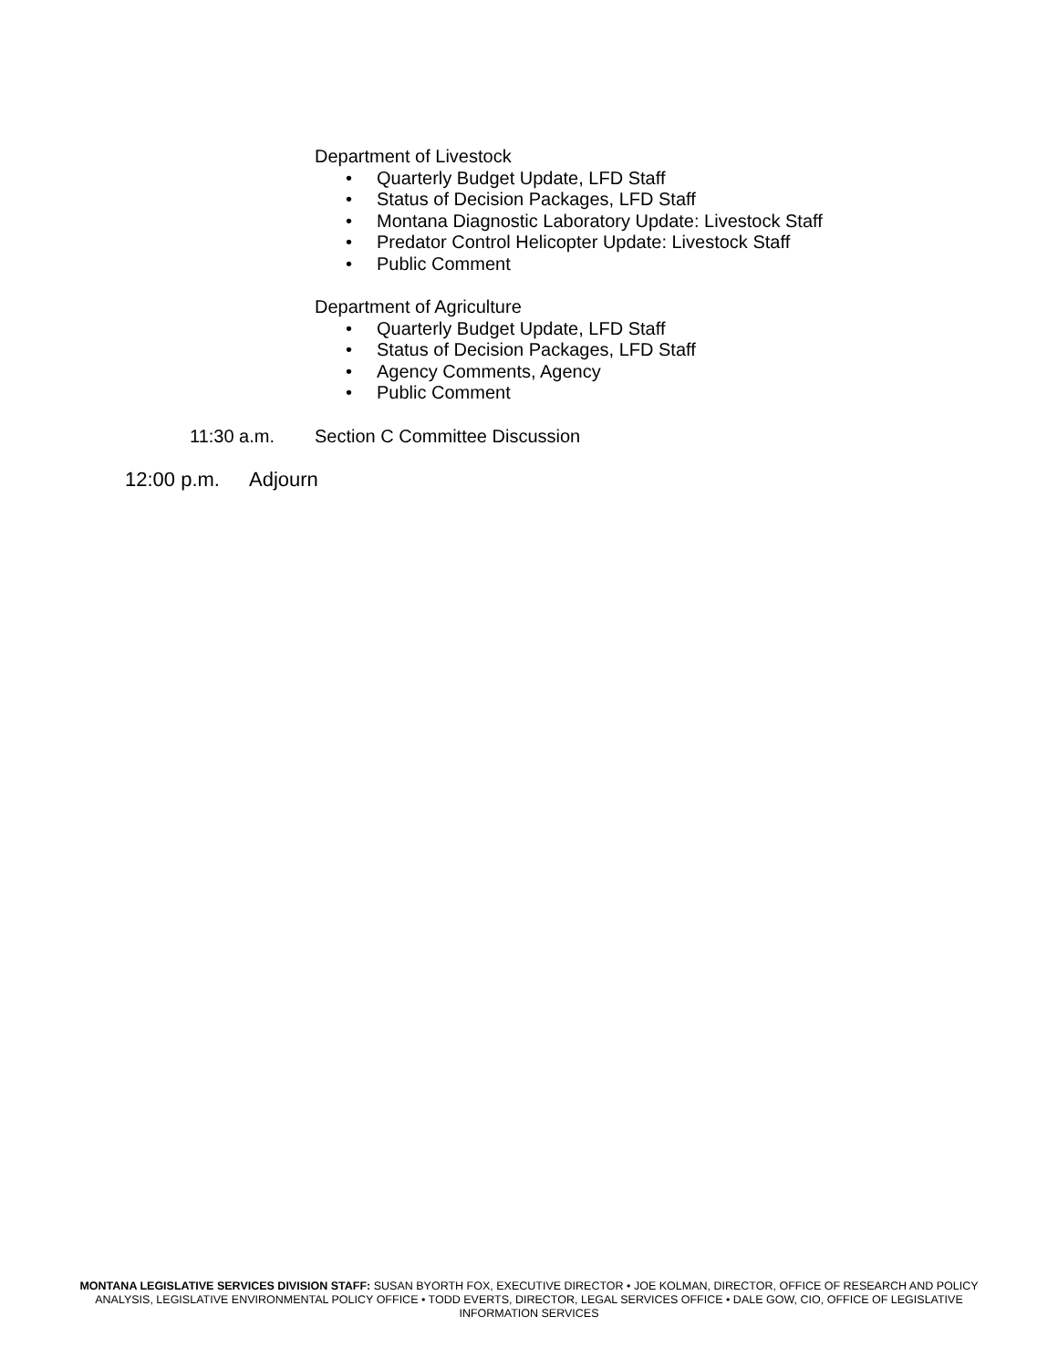Department of Livestock
• Quarterly Budget Update, LFD Staff
• Status of Decision Packages, LFD Staff
• Montana Diagnostic Laboratory Update: Livestock Staff
• Predator Control Helicopter Update: Livestock Staff
• Public Comment
Department of Agriculture
• Quarterly Budget Update, LFD Staff
• Status of Decision Packages, LFD Staff
• Agency Comments, Agency
• Public Comment
11:30 a.m. Section C Committee Discussion
12:00 p.m. Adjourn
MONTANA LEGISLATIVE SERVICES DIVISION STAFF: SUSAN BYORTH FOX, EXECUTIVE DIRECTOR • JOE KOLMAN, DIRECTOR, OFFICE OF RESEARCH AND POLICY ANALYSIS, LEGISLATIVE ENVIRONMENTAL POLICY OFFICE • TODD EVERTS, DIRECTOR, LEGAL SERVICES OFFICE • DALE GOW, CIO, OFFICE OF LEGISLATIVE INFORMATION SERVICES